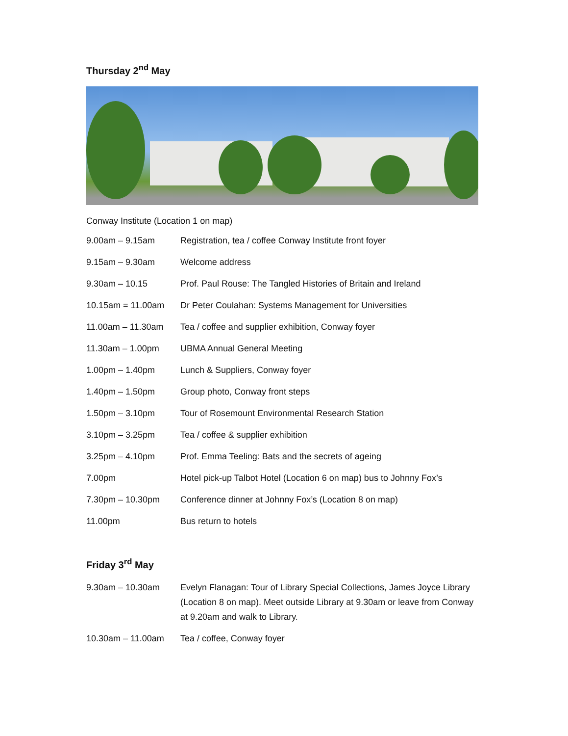Thursday 2<sup>nd</sup> May
Conway Institute (Location 1 on map)
9.00am – 9.15am Registration, tea / coffee Conway Institute front foyer
9.15am – 9.30am Welcome address
9.30am – 10.15 Prof. Paul Rouse: The Tangled Histories of Britain and Ireland
10.15am = 11.00am Dr Peter Coulahan: Systems Management for Universities
11.00am – 11.30am Tea / coffee and supplier exhibition, Conway foyer
11.30am – 1.00pm UBMA Annual General Meeting
1.00pm – 1.40pm Lunch & Suppliers, Conway foyer
1.40pm – 1.50pm Group photo, Conway front steps
1.50pm – 3.10pm Tour of Rosemount Environmental Research Station
3.10pm – 3.25pm Tea / coffee & supplier exhibition
3.25pm – 4.10pm Prof. Emma Teeling: Bats and the secrets of ageing
7.00pm Hotel pick-up Talbot Hotel (Location 6 on map) bus to Johnny Fox’s
7.30pm – 10.30pm Conference dinner at Johnny Fox’s (Location 8 on map)
11.00pm Bus return to hotels
Friday 3<sup>rd</sup> May
9.30am – 10.30am Evelyn Flanagan: Tour of Library Special Collections, James Joyce Library (Location 8 on map). Meet outside Library at 9.30am or leave from Conway at 9.20am and walk to Library.
10.30am – 11.00am Tea / coffee, Conway foyer